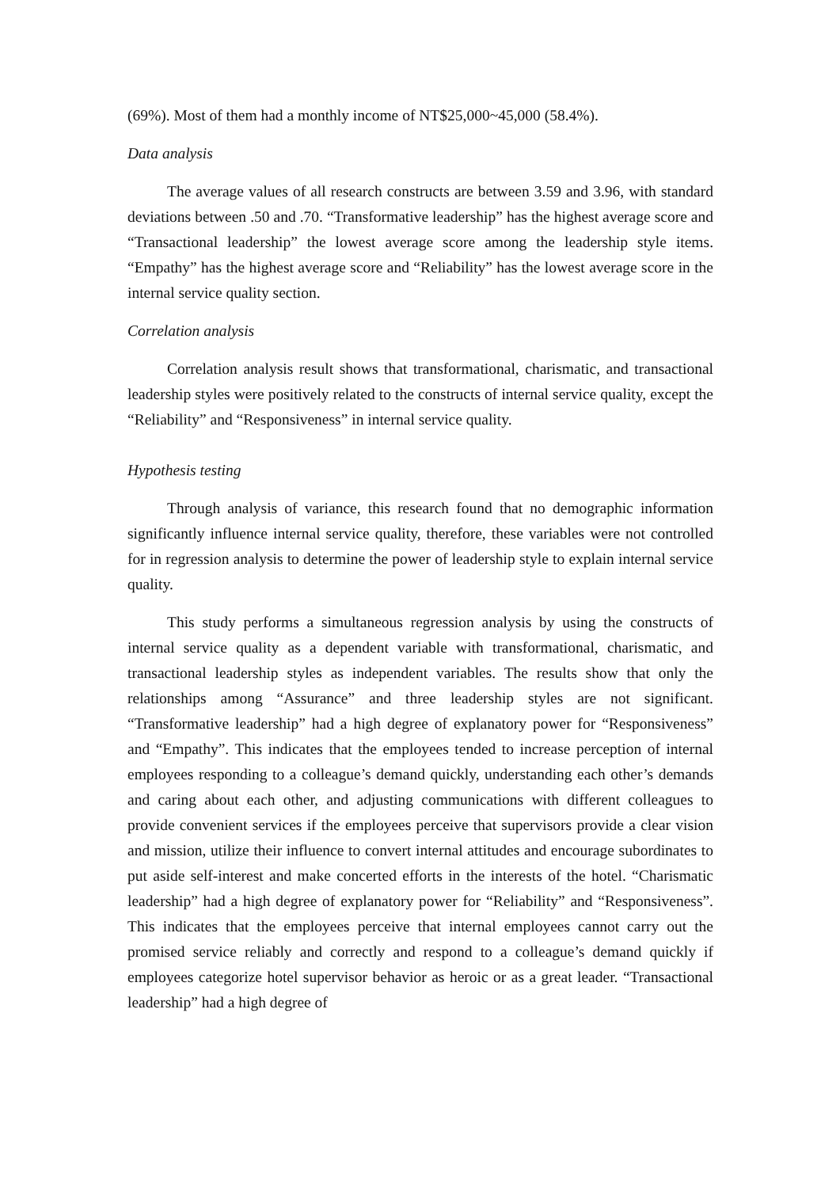(69%). Most of them had a monthly income of NT$25,000~45,000 (58.4%).
Data analysis
The average values of all research constructs are between 3.59 and 3.96, with standard deviations between .50 and .70. “Transformative leadership” has the highest average score and “Transactional leadership” the lowest average score among the leadership style items. “Empathy” has the highest average score and “Reliability” has the lowest average score in the internal service quality section.
Correlation analysis
Correlation analysis result shows that transformational, charismatic, and transactional leadership styles were positively related to the constructs of internal service quality, except the “Reliability” and “Responsiveness” in internal service quality.
Hypothesis testing
Through analysis of variance, this research found that no demographic information significantly influence internal service quality, therefore, these variables were not controlled for in regression analysis to determine the power of leadership style to explain internal service quality.
This study performs a simultaneous regression analysis by using the constructs of internal service quality as a dependent variable with transformational, charismatic, and transactional leadership styles as independent variables. The results show that only the relationships among “Assurance” and three leadership styles are not significant. “Transformative leadership” had a high degree of explanatory power for “Responsiveness” and “Empathy”. This indicates that the employees tended to increase perception of internal employees responding to a colleague’s demand quickly, understanding each other’s demands and caring about each other, and adjusting communications with different colleagues to provide convenient services if the employees perceive that supervisors provide a clear vision and mission, utilize their influence to convert internal attitudes and encourage subordinates to put aside self-interest and make concerted efforts in the interests of the hotel. “Charismatic leadership” had a high degree of explanatory power for “Reliability” and “Responsiveness”. This indicates that the employees perceive that internal employees cannot carry out the promised service reliably and correctly and respond to a colleague’s demand quickly if employees categorize hotel supervisor behavior as heroic or as a great leader. “Transactional leadership” had a high degree of